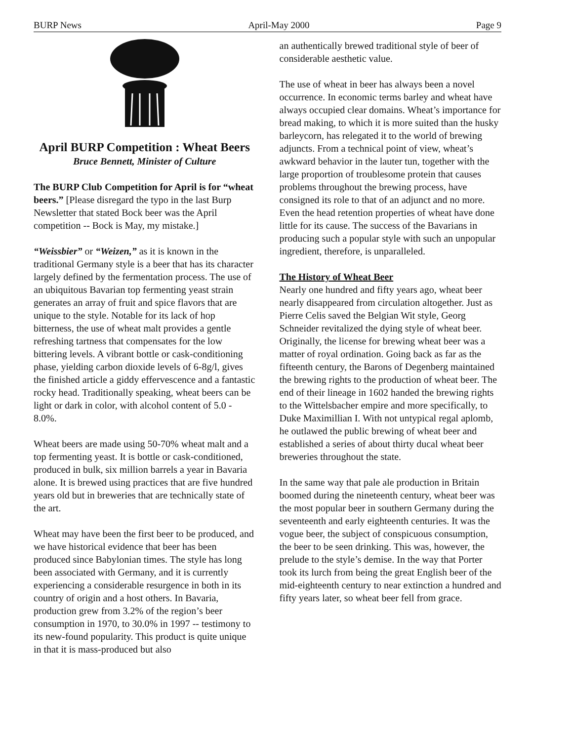BURP News April-May 2000 Page 9
April BURP Competition : Wheat Beers
Bruce Bennett, Minister of Culture
The BURP Club Competition for April is for “wheat beers.” [Please disregard the typo in the last Burp Newsletter that stated Bock beer was the April competition -- Bock is May, my mistake.]
“Weissbier” or “Weizen,” as it is known in the traditional Germany style is a beer that has its character largely defined by the fermentation process. The use of an ubiquitous Bavarian top fermenting yeast strain generates an array of fruit and spice flavors that are unique to the style. Notable for its lack of hop bitterness, the use of wheat malt provides a gentle refreshing tartness that compensates for the low bittering levels. A vibrant bottle or cask-conditioning phase, yielding carbon dioxide levels of 6-8g/l, gives the finished article a giddy effervescence and a fantastic rocky head. Traditionally speaking, wheat beers can be light or dark in color, with alcohol content of 5.0 - 8.0%.
Wheat beers are made using 50-70% wheat malt and a top fermenting yeast. It is bottle or cask-conditioned, produced in bulk, six million barrels a year in Bavaria alone. It is brewed using practices that are five hundred years old but in breweries that are technically state of the art.
Wheat may have been the first beer to be produced, and we have historical evidence that beer has been produced since Babylonian times. The style has long been associated with Germany, and it is currently experiencing a considerable resurgence in both in its country of origin and a host others. In Bavaria, production grew from 3.2% of the region’s beer consumption in 1970, to 30.0% in 1997 -- testimony to its new-found popularity. This product is quite unique in that it is mass-produced but also
an authentically brewed traditional style of beer of considerable aesthetic value.
The use of wheat in beer has always been a novel occurrence. In economic terms barley and wheat have always occupied clear domains. Wheat’s importance for bread making, to which it is more suited than the husky barleycorn, has relegated it to the world of brewing adjuncts. From a technical point of view, wheat’s awkward behavior in the lauter tun, together with the large proportion of troublesome protein that causes problems throughout the brewing process, have consigned its role to that of an adjunct and no more. Even the head retention properties of wheat have done little for its cause. The success of the Bavarians in producing such a popular style with such an unpopular ingredient, therefore, is unparalleled.
The History of Wheat Beer
Nearly one hundred and fifty years ago, wheat beer nearly disappeared from circulation altogether. Just as Pierre Celis saved the Belgian Wit style, Georg Schneider revitalized the dying style of wheat beer. Originally, the license for brewing wheat beer was a matter of royal ordination. Going back as far as the fifteenth century, the Barons of Degenberg maintained the brewing rights to the production of wheat beer. The end of their lineage in 1602 handed the brewing rights to the Wittelsbacher empire and more specifically, to Duke Maximillian I. With not untypical regal aplomb, he outlawed the public brewing of wheat beer and established a series of about thirty ducal wheat beer breweries throughout the state.
In the same way that pale ale production in Britain boomed during the nineteenth century, wheat beer was the most popular beer in southern Germany during the seventeenth and early eighteenth centuries. It was the vogue beer, the subject of conspicuous consumption, the beer to be seen drinking. This was, however, the prelude to the style’s demise. In the way that Porter took its lurch from being the great English beer of the mid-eighteenth century to near extinction a hundred and fifty years later, so wheat beer fell from grace.